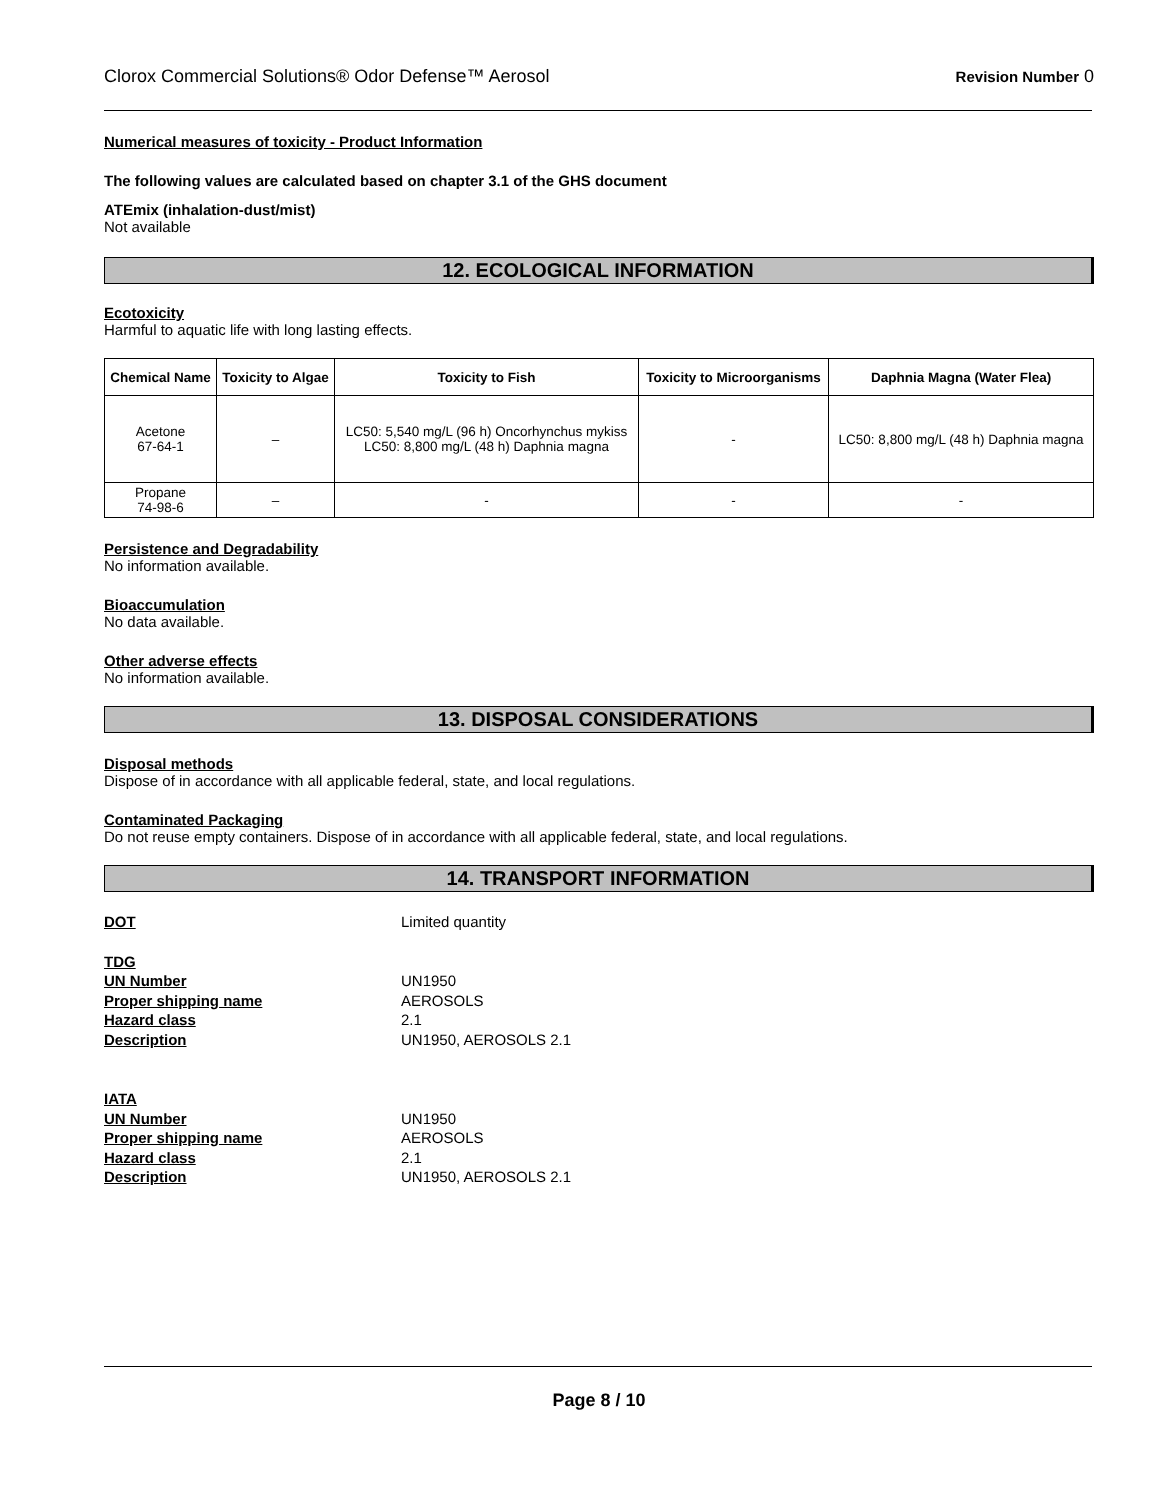Clorox Commercial Solutions® Odor Defense™ Aerosol Revision Number 0
Numerical measures of toxicity - Product Information
The following values are calculated based on chapter 3.1 of the GHS document
ATEmix (inhalation-dust/mist)
Not available
12. ECOLOGICAL INFORMATION
Ecotoxicity
Harmful to aquatic life with long lasting effects.
| Chemical Name | Toxicity to Algae | Toxicity to Fish | Toxicity to Microorganisms | Daphnia Magna (Water Flea) |
| --- | --- | --- | --- | --- |
| Acetone 67-64-1 | – | LC50: 5,540 mg/L (96 h) Oncorhynchus mykiss LC50: 8,800 mg/L (48 h) Daphnia magna | - | LC50: 8,800 mg/L (48 h) Daphnia magna |
| Propane 74-98-6 | – | - | - | - |
Persistence and Degradability
No information available.
Bioaccumulation
No data available.
Other adverse effects
No information available.
13. DISPOSAL CONSIDERATIONS
Disposal methods
Dispose of in accordance with all applicable federal, state, and local regulations.
Contaminated Packaging
Do not reuse empty containers. Dispose of in accordance with all applicable federal, state, and local regulations.
14. TRANSPORT INFORMATION
DOT Limited quantity
TDG UN Number UN1950 Proper shipping name AEROSOLS Hazard class 2.1 Description UN1950, AEROSOLS 2.1
IATA UN Number UN1950 Proper shipping name AEROSOLS Hazard class 2.1 Description UN1950, AEROSOLS 2.1
Page 8 / 10